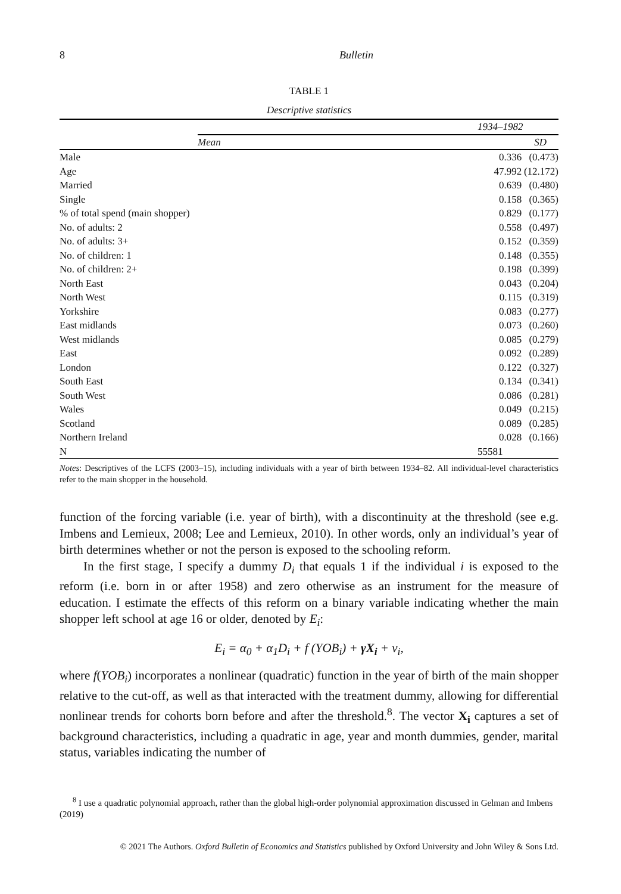8 Bulletin
TABLE 1
Descriptive statistics
| | 1934–1982 | |
| --- | --- | --- |
| | Mean | SD |
| Male | 0.336 | (0.473) |
| Age | 47.992 | (12.172) |
| Married | 0.639 | (0.480) |
| Single | 0.158 | (0.365) |
| % of total spend (main shopper) | 0.829 | (0.177) |
| No. of adults: 2 | 0.558 | (0.497) |
| No. of adults: 3+ | 0.152 | (0.359) |
| No. of children: 1 | 0.148 | (0.355) |
| No. of children: 2+ | 0.198 | (0.399) |
| North East | 0.043 | (0.204) |
| North West | 0.115 | (0.319) |
| Yorkshire | 0.083 | (0.277) |
| East midlands | 0.073 | (0.260) |
| West midlands | 0.085 | (0.279) |
| East | 0.092 | (0.289) |
| London | 0.122 | (0.327) |
| South East | 0.134 | (0.341) |
| South West | 0.086 | (0.281) |
| Wales | 0.049 | (0.215) |
| Scotland | 0.089 | (0.285) |
| Northern Ireland | 0.028 | (0.166) |
| N | 55581 | |
Notes: Descriptives of the LCFS (2003–15), including individuals with a year of birth between 1934–82. All individual-level characteristics refer to the main shopper in the household.
function of the forcing variable (i.e. year of birth), with a discontinuity at the threshold (see e.g. Imbens and Lemieux, 2008; Lee and Lemieux, 2010). In other words, only an individual’s year of birth determines whether or not the person is exposed to the schooling reform.
In the first stage, I specify a dummy D<sub>i</sub> that equals 1 if the individual i is exposed to the reform (i.e. born in or after 1958) and zero otherwise as an instrument for the measure of education. I estimate the effects of this reform on a binary variable indicating whether the main shopper left school at age 16 or older, denoted by E<sub>i</sub>:
E<sub>i</sub> = α<sub>0</sub> + α<sub>1</sub>D<sub>i</sub> + f (YOB<sub>i</sub>) + γX<sub>i</sub> + v<sub>i</sub>,
where f(YOB<sub>i</sub>) incorporates a nonlinear (quadratic) function in the year of birth of the main shopper relative to the cut-off, as well as that interacted with the treatment dummy, allowing for differential nonlinear trends for cohorts born before and after the threshold.<sup>8</sup>. The vector X<sub>i</sub> captures a set of background characteristics, including a quadratic in age, year and month dummies, gender, marital status, variables indicating the number of
<sup>8</sup> I use a quadratic polynomial approach, rather than the global high-order polynomial approximation discussed in Gelman and Imbens (2019)
© 2021 The Authors. Oxford Bulletin of Economics and Statistics published by Oxford University and John Wiley & Sons Ltd.